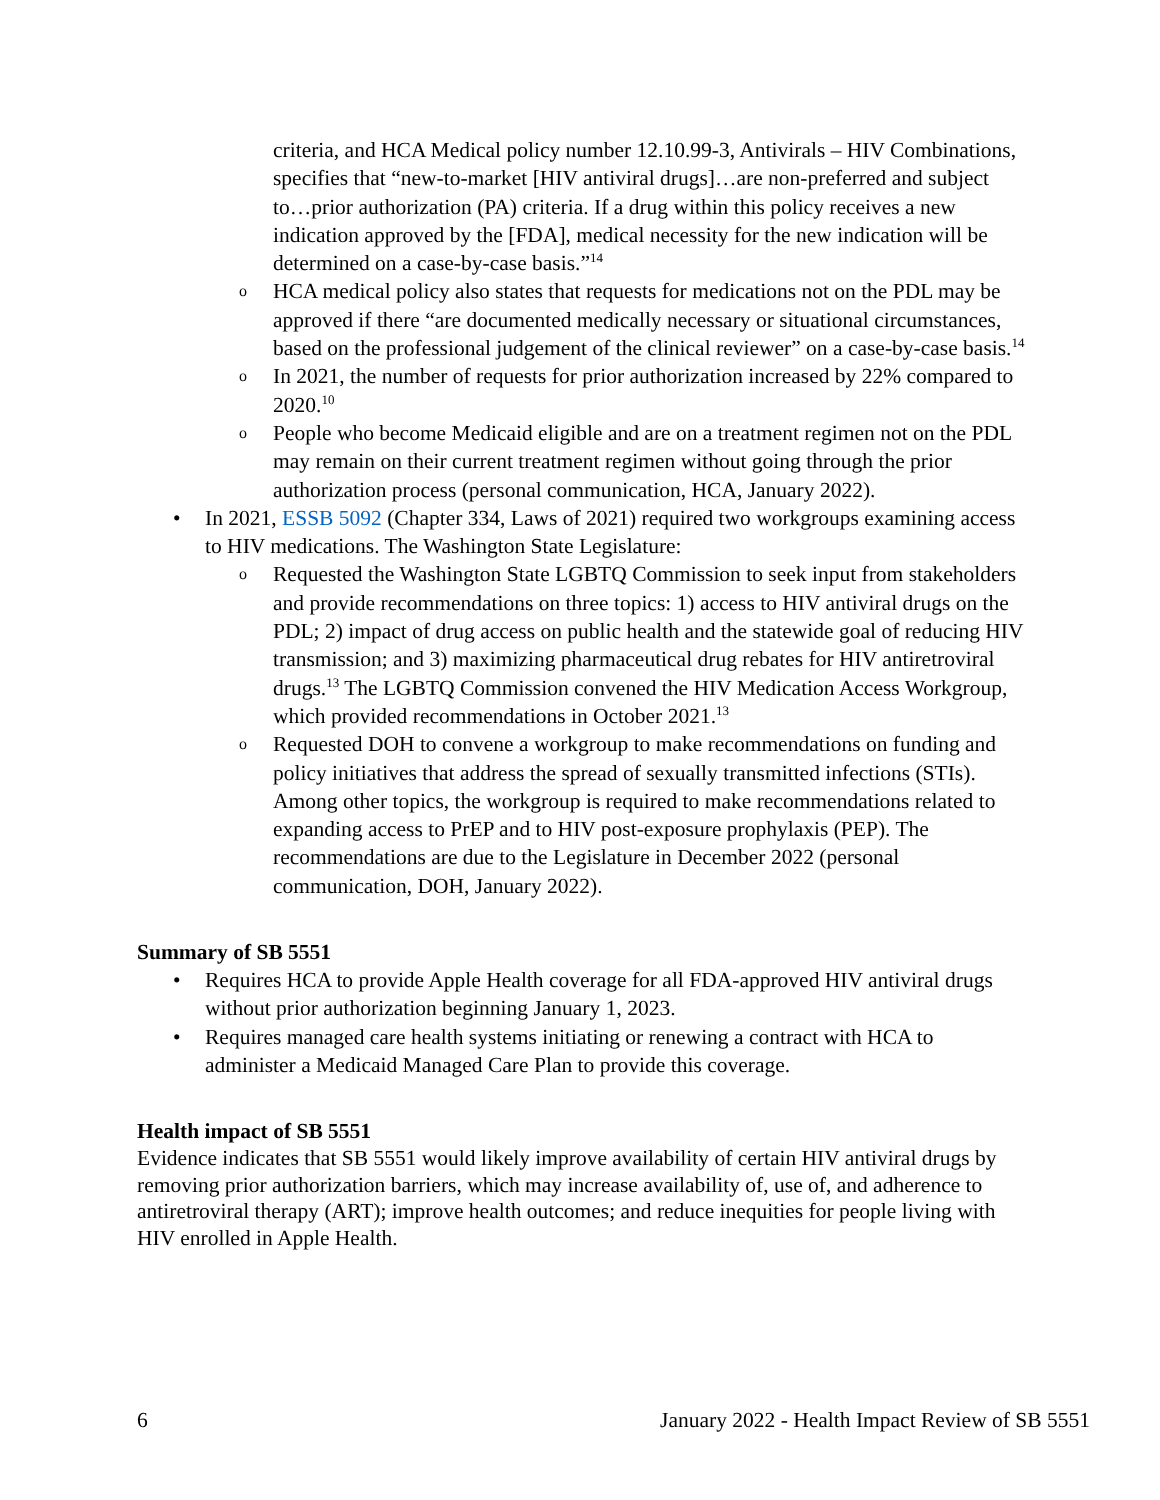criteria, and HCA Medical policy number 12.10.99-3, Antivirals – HIV Combinations, specifies that “new-to-market [HIV antiviral drugs]…are non-preferred and subject to…prior authorization (PA) criteria. If a drug within this policy receives a new indication approved by the [FDA], medical necessity for the new indication will be determined on a case-by-case basis.”<sup>14</sup>
o HCA medical policy also states that requests for medications not on the PDL may be approved if there “are documented medically necessary or situational circumstances, based on the professional judgement of the clinical reviewer” on a case-by-case basis.<sup>14</sup>
o In 2021, the number of requests for prior authorization increased by 22% compared to 2020.<sup>10</sup>
o People who become Medicaid eligible and are on a treatment regimen not on the PDL may remain on their current treatment regimen without going through the prior authorization process (personal communication, HCA, January 2022).
• In 2021, ESSB 5092 (Chapter 334, Laws of 2021) required two workgroups examining access to HIV medications. The Washington State Legislature:
o Requested the Washington State LGBTQ Commission to seek input from stakeholders and provide recommendations on three topics: 1) access to HIV antiviral drugs on the PDL; 2) impact of drug access on public health and the statewide goal of reducing HIV transmission; and 3) maximizing pharmaceutical drug rebates for HIV antiretroviral drugs.<sup>13</sup> The LGBTQ Commission convened the HIV Medication Access Workgroup, which provided recommendations in October 2021.<sup>13</sup>
o Requested DOH to convene a workgroup to make recommendations on funding and policy initiatives that address the spread of sexually transmitted infections (STIs). Among other topics, the workgroup is required to make recommendations related to expanding access to PrEP and to HIV post-exposure prophylaxis (PEP). The recommendations are due to the Legislature in December 2022 (personal communication, DOH, January 2022).
Summary of SB 5551
• Requires HCA to provide Apple Health coverage for all FDA-approved HIV antiviral drugs without prior authorization beginning January 1, 2023.
• Requires managed care health systems initiating or renewing a contract with HCA to administer a Medicaid Managed Care Plan to provide this coverage.
Health impact of SB 5551
Evidence indicates that SB 5551 would likely improve availability of certain HIV antiviral drugs by removing prior authorization barriers, which may increase availability of, use of, and adherence to antiretroviral therapy (ART); improve health outcomes; and reduce inequities for people living with HIV enrolled in Apple Health.
6 January 2022 - Health Impact Review of SB 5551